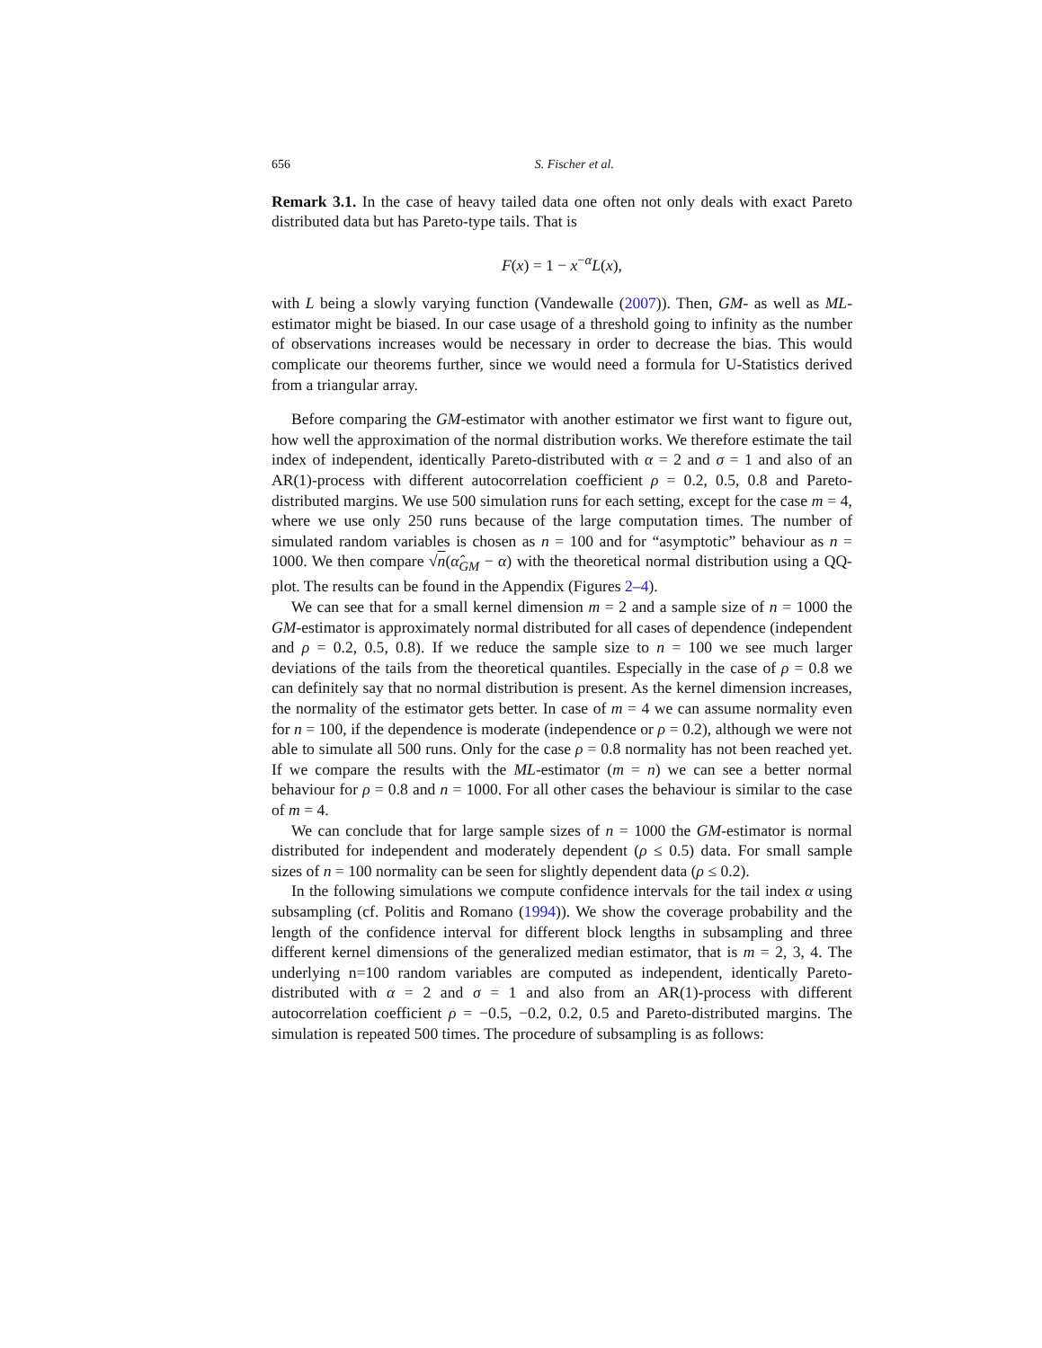656 S. Fischer et al.
Remark 3.1. In the case of heavy tailed data one often not only deals with exact Pareto distributed data but has Pareto-type tails. That is
F(x) = 1 − x<sup>−α</sup>L(x),
with L being a slowly varying function (Vandewalle (2007)). Then, GM- as well as ML-estimator might be biased. In our case usage of a threshold going to infinity as the number of observations increases would be necessary in order to decrease the bias. This would complicate our theorems further, since we would need a formula for U-Statistics derived from a triangular array.
Before comparing the GM-estimator with another estimator we first want to figure out, how well the approximation of the normal distribution works. We therefore estimate the tail index of independent, identically Pareto-distributed with α = 2 and σ = 1 and also of an AR(1)-process with different autocorrelation coefficient ρ = 0.2, 0.5, 0.8 and Pareto-distributed margins. We use 500 simulation runs for each setting, except for the case m = 4, where we use only 250 runs because of the large computation times. The number of simulated random variables is chosen as n = 100 and for “asymptotic” behaviour as n = 1000. We then compare √n(α̂<sub>GM</sub> − α) with the theoretical normal distribution using a QQ-plot. The results can be found in the Appendix (Figures 2–4).
We can see that for a small kernel dimension m = 2 and a sample size of n = 1000 the GM-estimator is approximately normal distributed for all cases of dependence (independent and ρ = 0.2, 0.5, 0.8). If we reduce the sample size to n = 100 we see much larger deviations of the tails from the theoretical quantiles. Especially in the case of ρ = 0.8 we can definitely say that no normal distribution is present. As the kernel dimension increases, the normality of the estimator gets better. In case of m = 4 we can assume normality even for n = 100, if the dependence is moderate (independence or ρ = 0.2), although we were not able to simulate all 500 runs. Only for the case ρ = 0.8 normality has not been reached yet. If we compare the results with the ML-estimator (m = n) we can see a better normal behaviour for ρ = 0.8 and n = 1000. For all other cases the behaviour is similar to the case of m = 4.
We can conclude that for large sample sizes of n = 1000 the GM-estimator is normal distributed for independent and moderately dependent (ρ ≤ 0.5) data. For small sample sizes of n = 100 normality can be seen for slightly dependent data (ρ ≤ 0.2).
In the following simulations we compute confidence intervals for the tail index α using subsampling (cf. Politis and Romano (1994)). We show the coverage probability and the length of the confidence interval for different block lengths in subsampling and three different kernel dimensions of the generalized median estimator, that is m = 2, 3, 4. The underlying n=100 random variables are computed as independent, identically Pareto-distributed with α = 2 and σ = 1 and also from an AR(1)-process with different autocorrelation coefficient ρ = −0.5, −0.2, 0.2, 0.5 and Pareto-distributed margins. The simulation is repeated 500 times. The procedure of subsampling is as follows: